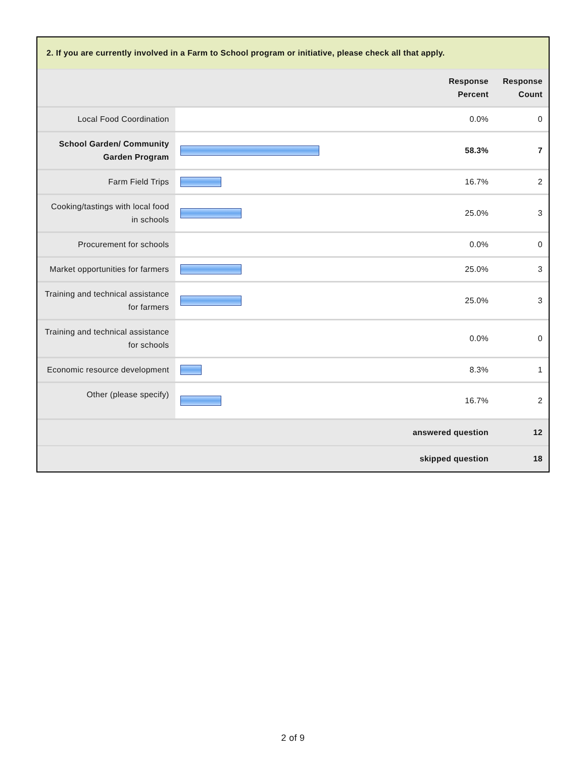2. If you are currently involved in a Farm to School program or initiative, please check all that apply.
| | | Response Percent | Response Count |
| --- | --- | --- | --- |
| Local Food Coordination | | 0.0% | 0 |
| School Garden/ Community Garden Program | | 58.3% | 7 |
| Farm Field Trips | | 16.7% | 2 |
| Cooking/tastings with local food in schools | | 25.0% | 3 |
| Procurement for schools | | 0.0% | 0 |
| Market opportunities for farmers | | 25.0% | 3 |
| Training and technical assistance for farmers | | 25.0% | 3 |
| Training and technical assistance for schools | | 0.0% | 0 |
| Economic resource development | | 8.3% | 1 |
| Other (please specify) | | 16.7% | 2 |
| answered question | | | 12 |
| skipped question | | | 18 |
2 of 9